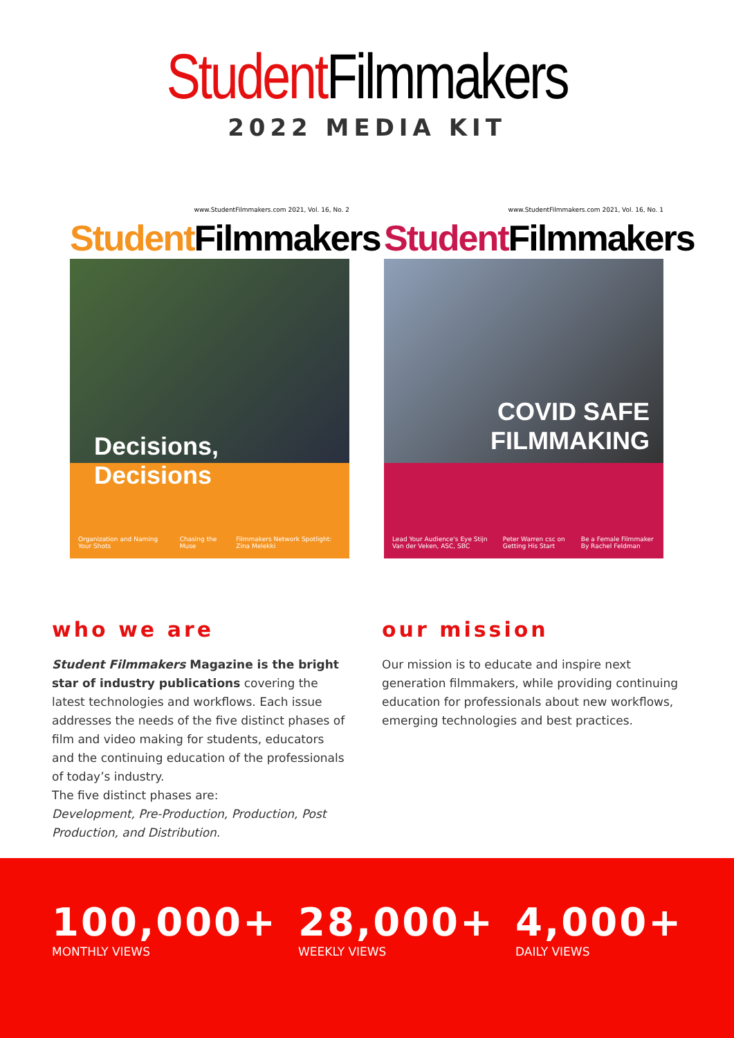Student Filmmakers
2022 MEDIA KIT
www.StudentFilmmakers.com 2021, Vol. 16, No. 2
Student Filmmakers
Decisions, Decisions
Organization and Naming Your Shots Chasing the Muse Filmmakers Network Spotlight: Zina Melekki
www.StudentFilmmakers.com 2021, Vol. 16, No. 1
Student Filmmakers
COVID SAFE
FILMMAKING
Lead Your Audience's Eye Stijn Van der Veken, ASC, SBC Peter Warren csc on Getting His Start Be a Female Filmmaker By Rachel Feldman
who we are
Student Filmmakers Magazine is the bright star of industry publications covering the latest technologies and workflows. Each issue addresses the needs of the five distinct phases of film and video making for students, educators and the continuing education of the professionals of today’s industry.
The five distinct phases are:
Development, Pre-Production, Production, Post Production, and Distribution.
our mission
Our mission is to educate and inspire next generation filmmakers, while providing continuing education for professionals about new workflows, emerging technologies and best practices.
100,000+
MONTHLY VIEWS
28,000+
WEEKLY VIEWS
4,000+
DAILY VIEWS